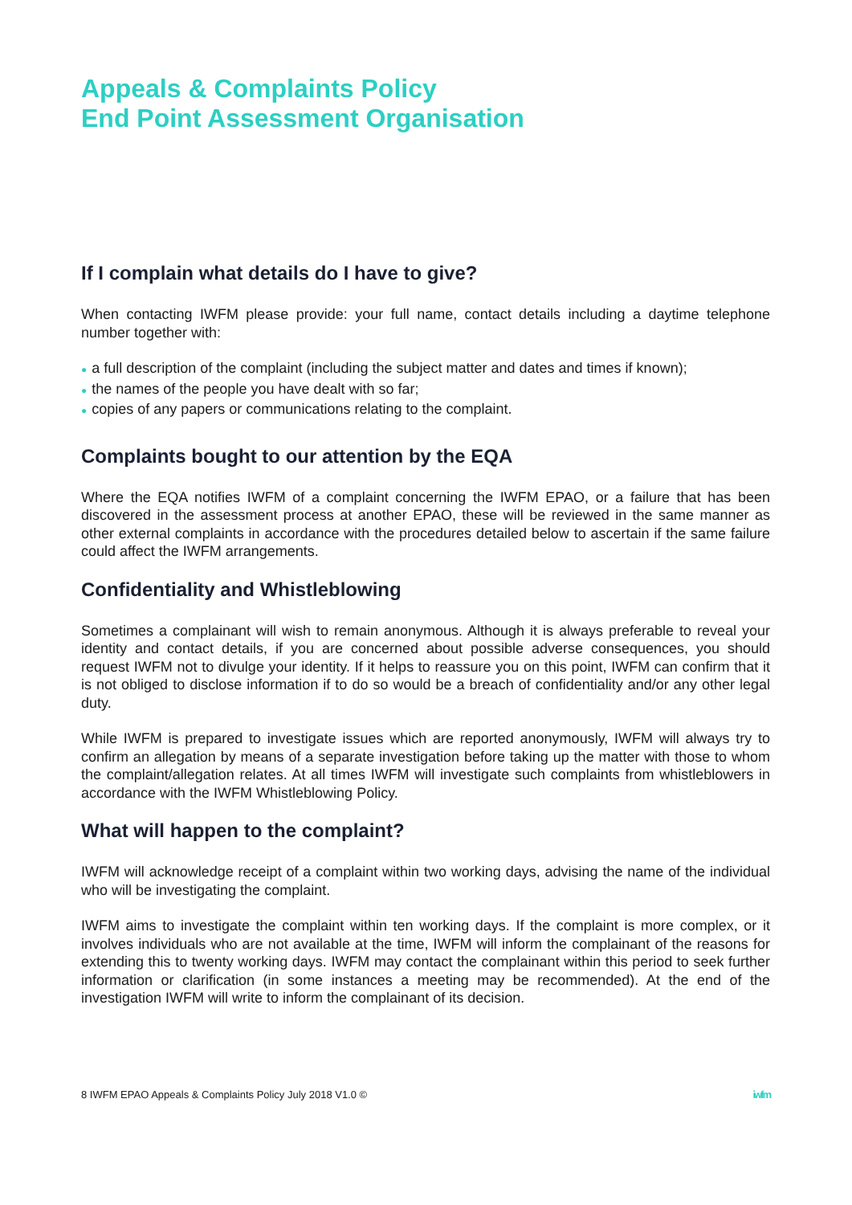Appeals & Complaints Policy
End Point Assessment Organisation
If I complain what details do I have to give?
When contacting IWFM please provide: your full name, contact details including a daytime telephone number together with:
● a full description of the complaint (including the subject matter and dates and times if known);
● the names of the people you have dealt with so far;
● copies of any papers or communications relating to the complaint.
Complaints bought to our attention by the EQA
Where the EQA notifies IWFM of a complaint concerning the IWFM EPAO, or a failure that has been discovered in the assessment process at another EPAO, these will be reviewed in the same manner as other external complaints in accordance with the procedures detailed below to ascertain if the same failure could affect the IWFM arrangements.
Confidentiality and Whistleblowing
Sometimes a complainant will wish to remain anonymous. Although it is always preferable to reveal your identity and contact details, if you are concerned about possible adverse consequences, you should request IWFM not to divulge your identity. If it helps to reassure you on this point, IWFM can confirm that it is not obliged to disclose information if to do so would be a breach of confidentiality and/or any other legal duty.
While IWFM is prepared to investigate issues which are reported anonymously, IWFM will always try to confirm an allegation by means of a separate investigation before taking up the matter with those to whom the complaint/allegation relates. At all times IWFM will investigate such complaints from whistleblowers in accordance with the IWFM Whistleblowing Policy.
What will happen to the complaint?
IWFM will acknowledge receipt of a complaint within two working days, advising the name of the individual who will be investigating the complaint.
IWFM aims to investigate the complaint within ten working days. If the complaint is more complex, or it involves individuals who are not available at the time, IWFM will inform the complainant of the reasons for extending this to twenty working days. IWFM may contact the complainant within this period to seek further information or clarification (in some instances a meeting may be recommended). At the end of the investigation IWFM will write to inform the complainant of its decision.
8 IWFM EPAO Appeals & Complaints Policy July 2018 V1.0 © iwfm